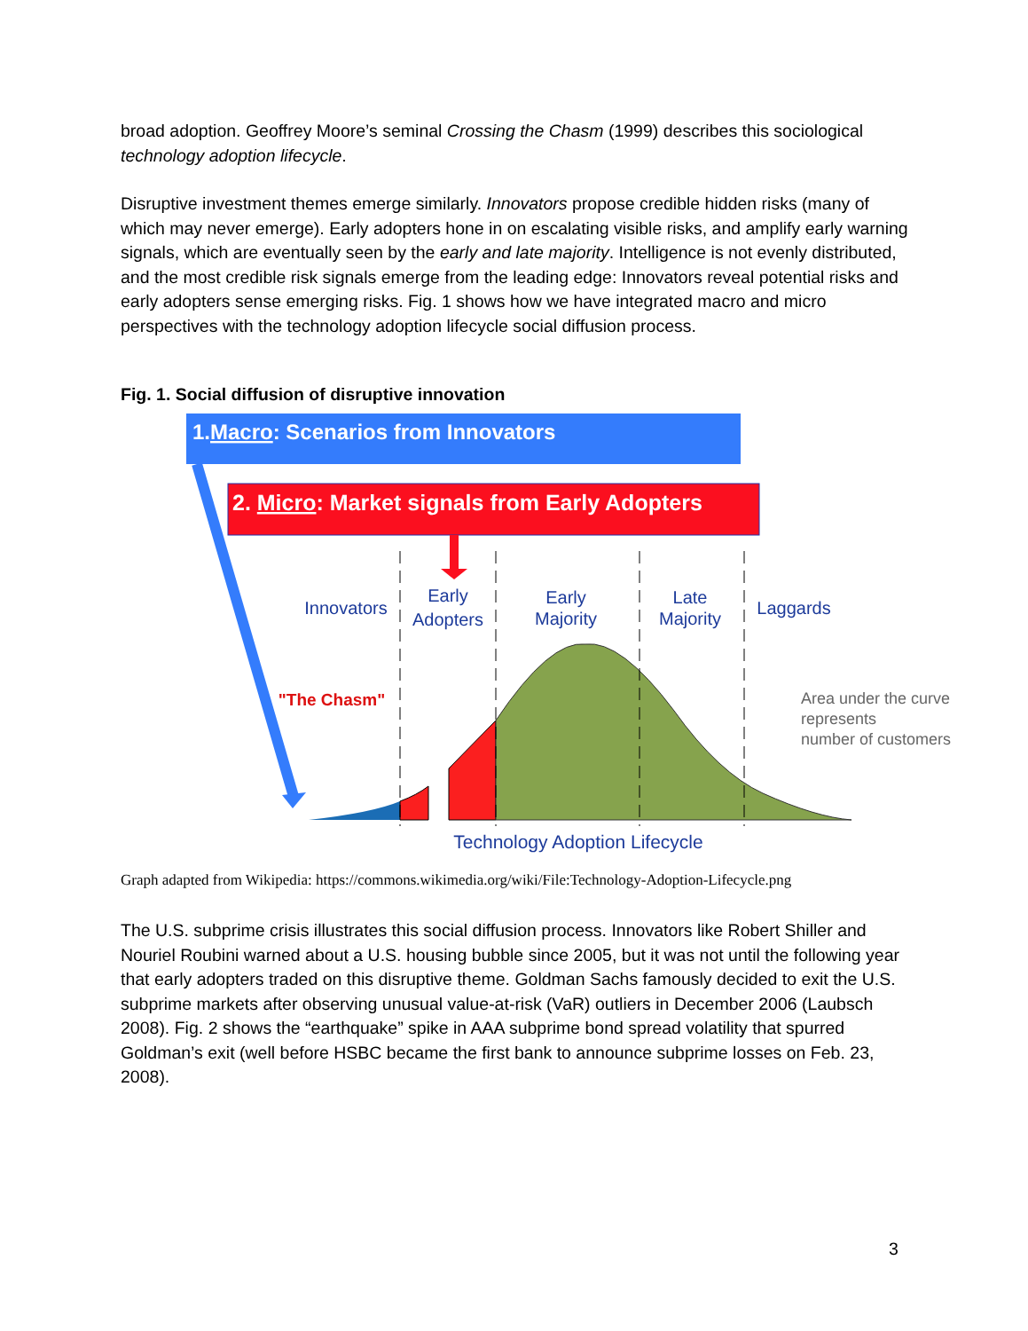broad adoption. Geoffrey Moore’s seminal Crossing the Chasm (1999) describes this sociological technology adoption lifecycle.
Disruptive investment themes emerge similarly. Innovators propose credible hidden risks (many of which may never emerge). Early adopters hone in on escalating visible risks, and amplify early warning signals, which are eventually seen by the early and late majority. Intelligence is not evenly distributed, and the most credible risk signals emerge from the leading edge: Innovators reveal potential risks and early adopters sense emerging risks. Fig. 1 shows how we have integrated macro and micro perspectives with the technology adoption lifecycle social diffusion process.
Fig. 1. Social diffusion of disruptive innovation
1.Macro: Scenarios from Innovators
2. Micro: Market signals from Early Adopters
Innovators
Early
Adopters
Early
Majority
Late
Majority
Laggards
"The Chasm"
Area under the curve
represents
number of customers
Technology Adoption Lifecycle
Graph adapted from Wikipedia: https://commons.wikimedia.org/wiki/File:Technology-Adoption-Lifecycle.png
The U.S. subprime crisis illustrates this social diffusion process. Innovators like Robert Shiller and Nouriel Roubini warned about a U.S. housing bubble since 2005, but it was not until the following year that early adopters traded on this disruptive theme. Goldman Sachs famously decided to exit the U.S. subprime markets after observing unusual value-at-risk (VaR) outliers in December 2006 (Laubsch 2008). Fig. 2 shows the “earthquake” spike in AAA subprime bond spread volatility that spurred Goldman’s exit (well before HSBC became the first bank to announce subprime losses on Feb. 23, 2008).
3